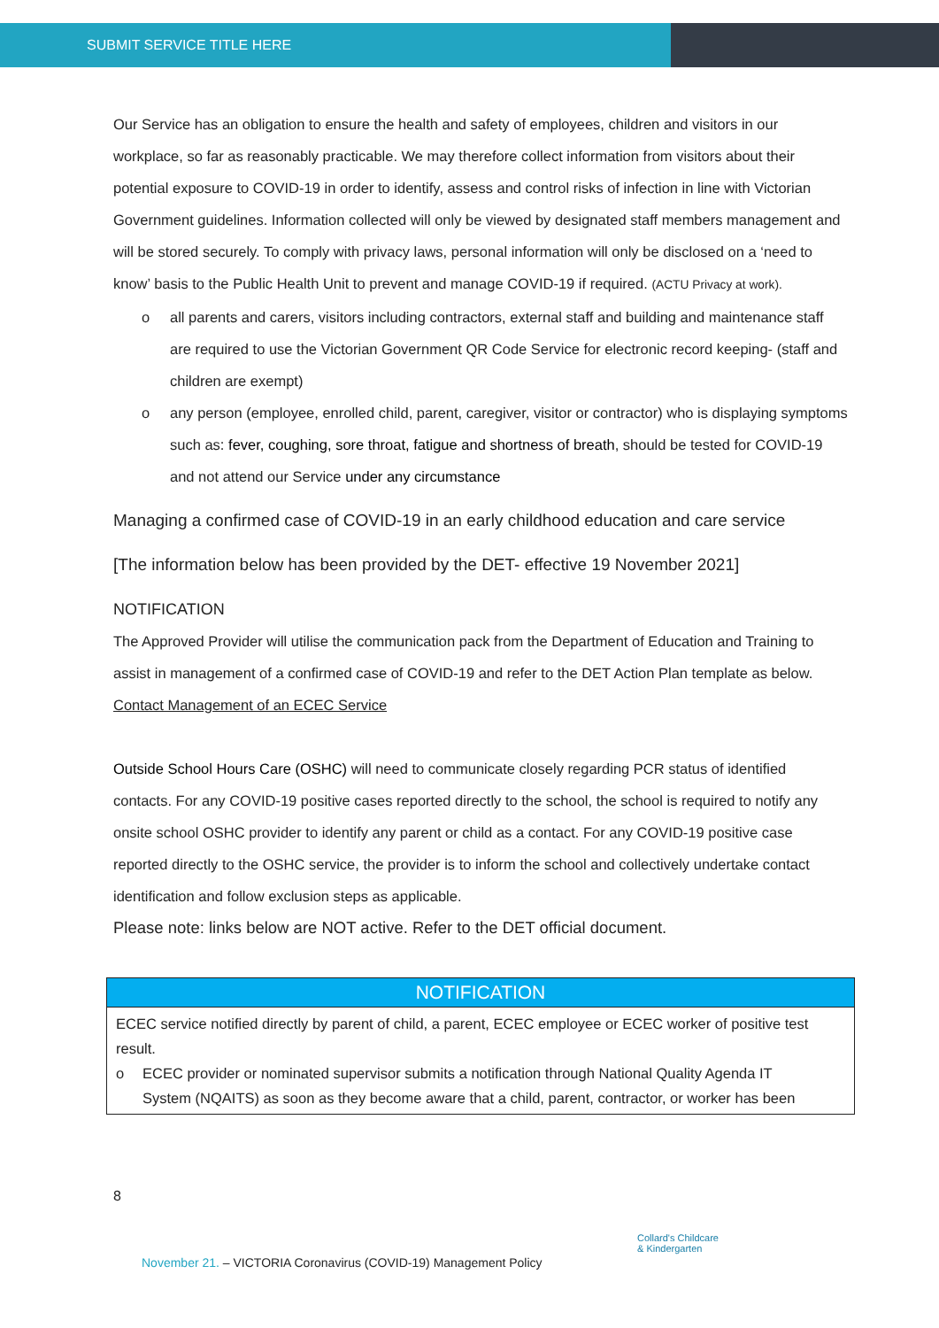SUBMIT SERVICE TITLE HERE
Our Service has an obligation to ensure the health and safety of employees, children and visitors in our workplace, so far as reasonably practicable. We may therefore collect information from visitors about their potential exposure to COVID-19 in order to identify, assess and control risks of infection in line with Victorian Government guidelines. Information collected will only be viewed by designated staff members management and will be stored securely. To comply with privacy laws, personal information will only be disclosed on a ‘need to know’ basis to the Public Health Unit to prevent and manage COVID-19 if required. (ACTU Privacy at work).
o all parents and carers, visitors including contractors, external staff and building and maintenance staff are required to use the Victorian Government QR Code Service for electronic record keeping- (staff and children are exempt)
o any person (employee, enrolled child, parent, caregiver, visitor or contractor) who is displaying symptoms such as: fever, coughing, sore throat, fatigue and shortness of breath, should be tested for COVID-19 and not attend our Service under any circumstance
Managing a confirmed case of COVID-19 in an early childhood education and care service
[The information below has been provided by the DET- effective 19 November 2021]
NOTIFICATION
The Approved Provider will utilise the communication pack from the Department of Education and Training to assist in management of a confirmed case of COVID-19 and refer to the DET Action Plan template as below. Contact Management of an ECEC Service
Outside School Hours Care (OSHC) will need to communicate closely regarding PCR status of identified contacts. For any COVID-19 positive cases reported directly to the school, the school is required to notify any onsite school OSHC provider to identify any parent or child as a contact. For any COVID-19 positive case reported directly to the OSHC service, the provider is to inform the school and collectively undertake contact identification and follow exclusion steps as applicable.
Please note: links below are NOT active. Refer to the DET official document.
| NOTIFICATION |
| --- |
| ECEC service notified directly by parent of child, a parent, ECEC employee or ECEC worker of positive test result. o ECEC provider or nominated supervisor submits a notification through National Quality Agenda IT System (NQAITS) as soon as they become aware that a child, parent, contractor, or worker has been |
8
November 21. – VICTORIA Coronavirus (COVID-19) Management Policy
Collard's Childcare
& Kindergarten